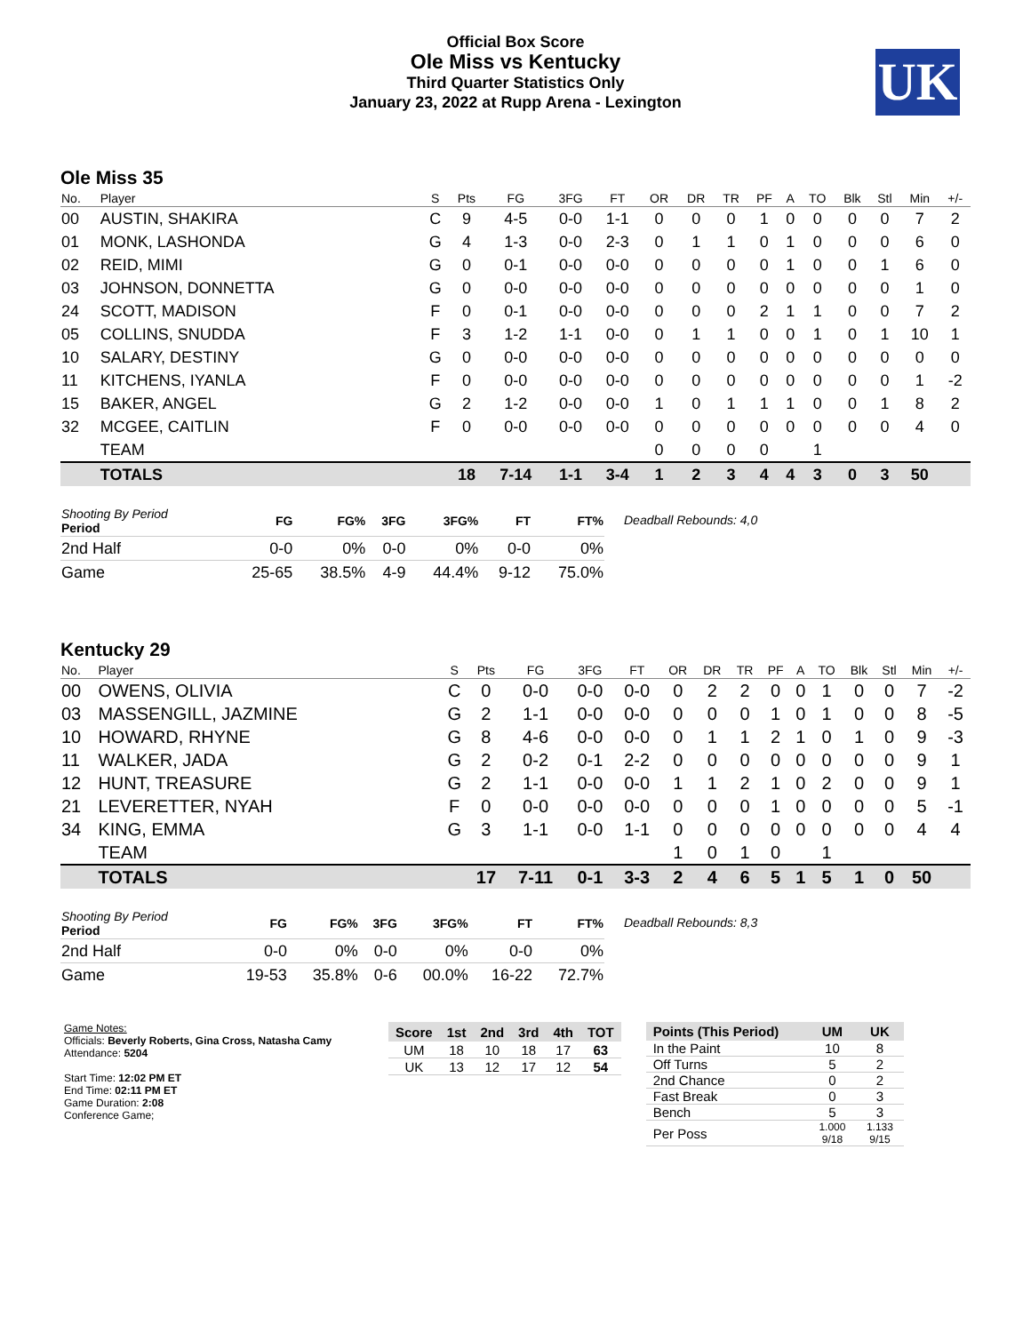UK
Official Box Score
Ole Miss vs Kentucky
Third Quarter Statistics Only
January 23, 2022 at Rupp Arena - Lexington
Ole Miss 35
| No. | Player | S | Pts | FG | 3FG | FT | OR | DR | TR | PF | A | TO | Blk | Stl | Min | +/- |
| --- | --- | --- | --- | --- | --- | --- | --- | --- | --- | --- | --- | --- | --- | --- | --- | --- |
| 00 | AUSTIN, SHAKIRA | C | 9 | 4-5 | 0-0 | 1-1 | 0 | 0 | 0 | 1 | 0 | 0 | 0 | 0 | 7 | 2 |
| 01 | MONK, LASHONDA | G | 4 | 1-3 | 0-0 | 2-3 | 0 | 1 | 1 | 0 | 1 | 0 | 0 | 0 | 6 | 0 |
| 02 | REID, MIMI | G | 0 | 0-1 | 0-0 | 0-0 | 0 | 0 | 0 | 0 | 1 | 0 | 0 | 1 | 6 | 0 |
| 03 | JOHNSON, DONNETTA | G | 0 | 0-0 | 0-0 | 0-0 | 0 | 0 | 0 | 0 | 0 | 0 | 0 | 0 | 1 | 0 |
| 24 | SCOTT, MADISON | F | 0 | 0-1 | 0-0 | 0-0 | 0 | 0 | 0 | 2 | 1 | 1 | 0 | 0 | 7 | 2 |
| 05 | COLLINS, SNUDDA | F | 3 | 1-2 | 1-1 | 0-0 | 0 | 1 | 1 | 0 | 0 | 1 | 0 | 1 | 10 | 1 |
| 10 | SALARY, DESTINY | G | 0 | 0-0 | 0-0 | 0-0 | 0 | 0 | 0 | 0 | 0 | 0 | 0 | 0 | 0 | 0 |
| 11 | KITCHENS, IYANLA | F | 0 | 0-0 | 0-0 | 0-0 | 0 | 0 | 0 | 0 | 0 | 0 | 0 | 0 | 1 | -2 |
| 15 | BAKER, ANGEL | G | 2 | 1-2 | 0-0 | 0-0 | 1 | 0 | 1 | 1 | 1 | 0 | 0 | 1 | 8 | 2 |
| 32 | MCGEE, CAITLIN | F | 0 | 0-0 | 0-0 | 0-0 | 0 | 0 | 0 | 0 | 0 | 0 | 0 | 0 | 4 | 0 |
| | TEAM | | | | | | 0 | 0 | 0 | 0 | | 1 | | | | |
| | TOTALS | | 18 | 7-14 | 1-1 | 3-4 | 1 | 2 | 3 | 4 | 4 | 3 | 0 | 3 | 50 | |
| Shooting By Period Period | FG | FG% | 3FG | 3FG% | FT | FT% |
| --- | --- | --- | --- | --- | --- | --- |
| 2nd Half | 0-0 | 0% | 0-0 | 0% | 0-0 | 0% |
| Game | 25-65 | 38.5% | 4-9 | 44.4% | 9-12 | 75.0% |
Deadball Rebounds: 4,0
Kentucky 29
| No. | Player | S | Pts | FG | 3FG | FT | OR | DR | TR | PF | A | TO | Blk | Stl | Min | +/- |
| --- | --- | --- | --- | --- | --- | --- | --- | --- | --- | --- | --- | --- | --- | --- | --- | --- |
| 00 | OWENS, OLIVIA | C | 0 | 0-0 | 0-0 | 0-0 | 0 | 2 | 2 | 0 | 0 | 1 | 0 | 0 | 7 | -2 |
| 03 | MASSENGILL, JAZMINE | G | 2 | 1-1 | 0-0 | 0-0 | 0 | 0 | 0 | 1 | 0 | 1 | 0 | 0 | 8 | -5 |
| 10 | HOWARD, RHYNE | G | 8 | 4-6 | 0-0 | 0-0 | 0 | 1 | 1 | 2 | 1 | 0 | 1 | 0 | 9 | -3 |
| 11 | WALKER, JADA | G | 2 | 0-2 | 0-1 | 2-2 | 0 | 0 | 0 | 0 | 0 | 0 | 0 | 0 | 9 | 1 |
| 12 | HUNT, TREASURE | G | 2 | 1-1 | 0-0 | 0-0 | 1 | 1 | 2 | 1 | 0 | 2 | 0 | 0 | 9 | 1 |
| 21 | LEVERETTER, NYAH | F | 0 | 0-0 | 0-0 | 0-0 | 0 | 0 | 0 | 1 | 0 | 0 | 0 | 0 | 5 | -1 |
| 34 | KING, EMMA | G | 3 | 1-1 | 0-0 | 1-1 | 0 | 0 | 0 | 0 | 0 | 0 | 0 | 0 | 4 | 4 |
| | TEAM | | | | | | 1 | 0 | 1 | 0 | | 1 | | | | |
| | TOTALS | | 17 | 7-11 | 0-1 | 3-3 | 2 | 4 | 6 | 5 | 1 | 5 | 1 | 0 | 50 | |
| Shooting By Period Period | FG | FG% | 3FG | 3FG% | FT | FT% |
| --- | --- | --- | --- | --- | --- | --- |
| 2nd Half | 0-0 | 0% | 0-0 | 0% | 0-0 | 0% |
| Game | 19-53 | 35.8% | 0-6 | 00.0% | 16-22 | 72.7% |
Deadball Rebounds: 8,3
Game Notes:
Officials: Beverly Roberts, Gina Cross, Natasha Camy
Attendance: 5204
Start Time: 12:02 PM ET
End Time: 02:11 PM ET
Game Duration: 2:08
Conference Game;
| Score | 1st | 2nd | 3rd | 4th | TOT |
| --- | --- | --- | --- | --- | --- |
| UM | 18 | 10 | 18 | 17 | 63 |
| UK | 13 | 12 | 17 | 12 | 54 |
| Points (This Period) | UM | UK |
| --- | --- | --- |
| In the Paint | 10 | 8 |
| Off Turns | 5 | 2 |
| 2nd Chance | 0 | 2 |
| Fast Break | 0 | 3 |
| Bench | 5 | 3 |
| Per Poss | 1.000 9/18 | 1.133 9/15 |